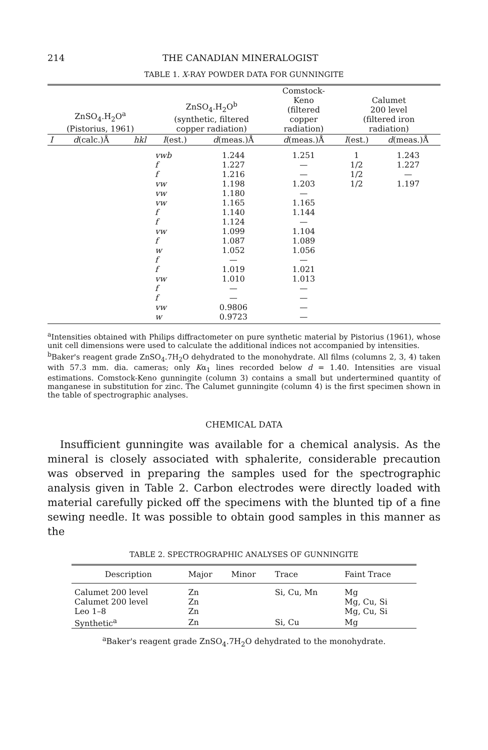214 THE CANADIAN MINERALOGIST
TABLE 1. X-RAY POWDER DATA FOR GUNNINGITE
| ZnSO<sub>4</sub>.H<sub>2</sub>O<sup>a</sup> (Pistorius, 1961) | | | ZnSO<sub>4</sub>.H<sub>2</sub>O<sup>b</sup> (synthetic, filtered copper radiation) | | Comstock- Keno (filtered copper radiation) | Calumet 200 level (filtered iron radiation) | |
| --- | --- | --- | --- | --- | --- | --- | --- |
| I | d (calc.)Å | hkl | I (est.) | d (meas.)Å | d (meas.)Å | I (est.) | d (meas.)Å |
| | | | vwb f f vw vw vw f f vw f w f f vw f f vw w | 1.244 1.227 1.216 1.198 1.180 1.165 1.140 1.124 1.099 1.087 1.052 — 1.019 1.010 — — 0.9806 0.9723 | 1.251 — — 1.203 — 1.165 1.144 — 1.104 1.089 1.056 — 1.021 1.013 — — — — | 1 1/2 1/2 1/2 | 1.243 1.227 — 1.197 |
<sup>a</sup> Intensities obtained with Philips diffractometer on pure synthetic material by Pistorius (1961), whose unit cell dimensions were used to calculate the additional indices not accompanied by intensities.
<sup>b</sup> Baker's reagent grade ZnSO<sub>4</sub>.7H<sub>2</sub>O dehydrated to the monohydrate. All films (columns 2, 3, 4) taken with 57.3 mm. dia. cameras; only Kα<sub>1</sub> lines recorded below d = 1.40. Intensities are visual estimations. Comstock-Keno gunningite (column 3) contains a small but undertermined quantity of manganese in substitution for zinc. The Calumet gunningite (column 4) is the first specimen shown in the table of spectrographic analyses.
CHEMICAL DATA
Insufficient gunningite was available for a chemical analysis. As the mineral is closely associated with sphalerite, considerable precaution was observed in preparing the samples used for the spectrographic analysis given in Table 2. Carbon electrodes were directly loaded with material carefully picked off the specimens with the blunted tip of a fine sewing needle. It was possible to obtain good samples in this manner as the
TABLE 2. SPECTROGRAPHIC ANALYSES OF GUNNINGITE
| Description | Major | Minor | Trace | Faint Trace |
| --- | --- | --- | --- | --- |
| Calumet 200 level | Zn | | Si, Cu, Mn | Mg |
| Calumet 200 level | Zn | | | Mg, Cu, Si |
| Leo 1–8 | Zn | | | Mg, Cu, Si |
| Synthetic<sup>a</sup> | Zn | | Si, Cu | Mg |
<sup>a</sup> Baker's reagent grade ZnSO<sub>4</sub>.7H<sub>2</sub>O dehydrated to the monohydrate.